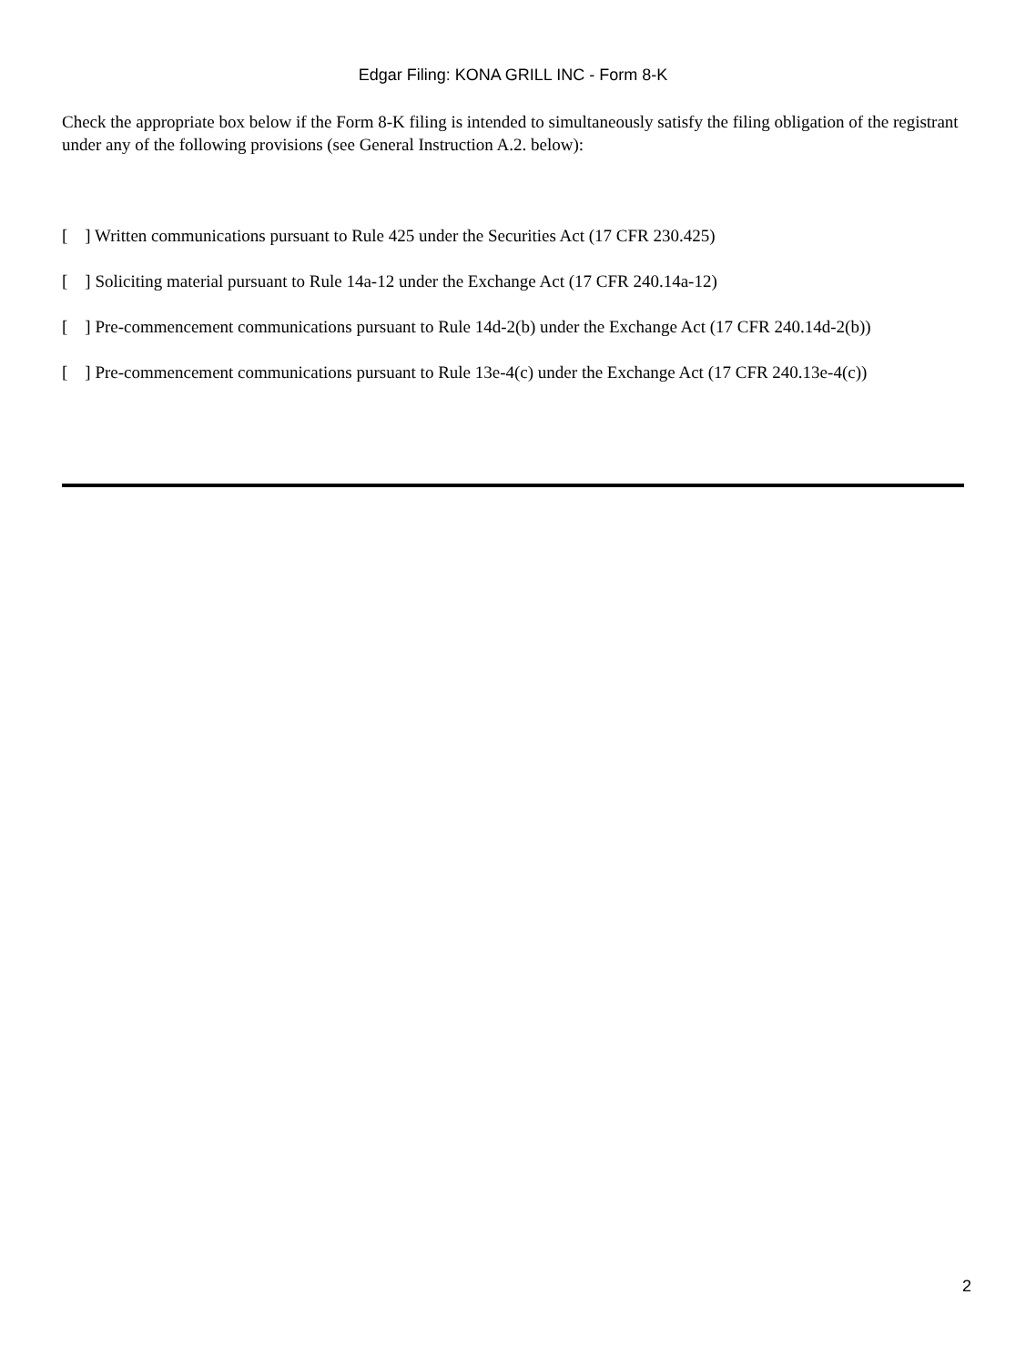Edgar Filing: KONA GRILL INC - Form 8-K
Check the appropriate box below if the Form 8-K filing is intended to simultaneously satisfy the filing obligation of the registrant under any of the following provisions (see General Instruction A.2. below):
[ ] Written communications pursuant to Rule 425 under the Securities Act (17 CFR 230.425)
[ ] Soliciting material pursuant to Rule 14a-12 under the Exchange Act (17 CFR 240.14a-12)
[ ] Pre-commencement communications pursuant to Rule 14d-2(b) under the Exchange Act (17 CFR 240.14d-2(b))
[ ] Pre-commencement communications pursuant to Rule 13e-4(c) under the Exchange Act (17 CFR 240.13e-4(c))
2